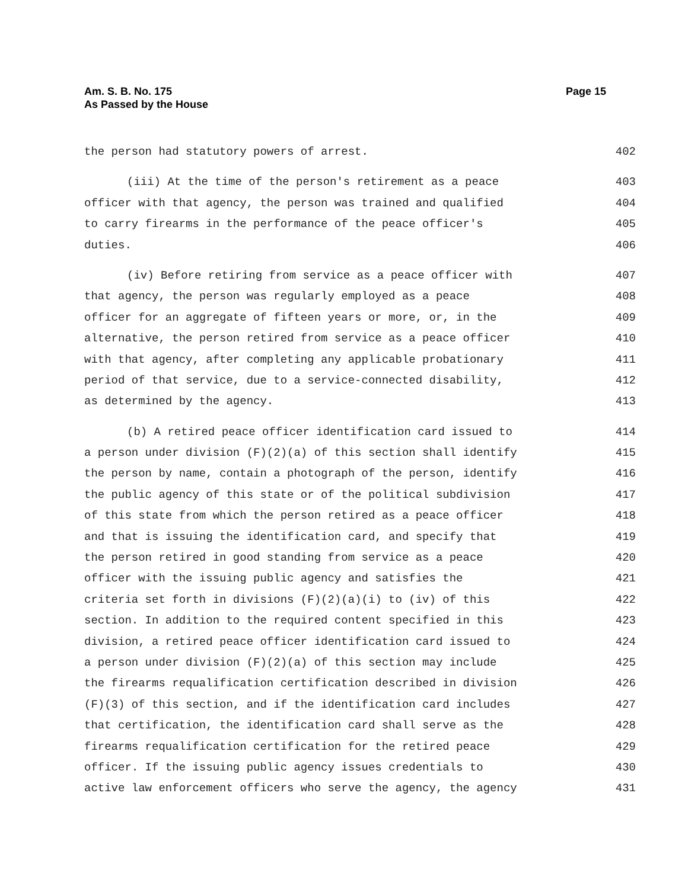Page 15 Am. S. B. No. 175
As Passed by the House
the person had statutory powers of arrest. 402
(iii) At the time of the person's retirement as a peace 403
officer with that agency, the person was trained and qualified 404
to carry firearms in the performance of the peace officer's 405
duties. 406
(iv) Before retiring from service as a peace officer with 407
that agency, the person was regularly employed as a peace 408
officer for an aggregate of fifteen years or more, or, in the 409
alternative, the person retired from service as a peace officer 410
with that agency, after completing any applicable probationary 411
period of that service, due to a service-connected disability, 412
as determined by the agency. 413
(b) A retired peace officer identification card issued to 414
a person under division (F)(2)(a) of this section shall identify 415
the person by name, contain a photograph of the person, identify 416
the public agency of this state or of the political subdivision 417
of this state from which the person retired as a peace officer 418
and that is issuing the identification card, and specify that 419
the person retired in good standing from service as a peace 420
officer with the issuing public agency and satisfies the 421
criteria set forth in divisions (F)(2)(a)(i) to (iv) of this 422
section. In addition to the required content specified in this 423
division, a retired peace officer identification card issued to 424
a person under division (F)(2)(a) of this section may include 425
the firearms requalification certification described in division 426
(F)(3) of this section, and if the identification card includes 427
that certification, the identification card shall serve as the 428
firearms requalification certification for the retired peace 429
officer. If the issuing public agency issues credentials to 430
active law enforcement officers who serve the agency, the agency 431